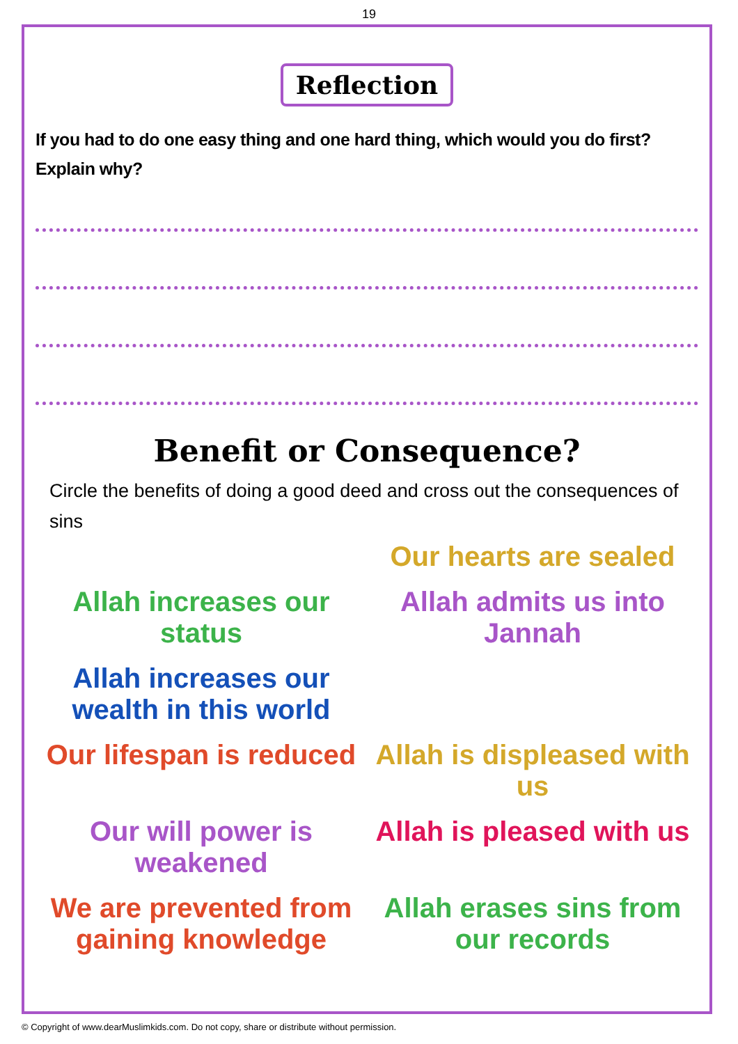19
Reflection
If you had to do one easy thing and one hard thing, which would you do first? Explain why?
Benefit or Consequence?
Circle the benefits of doing a good deed and cross out the consequences of sins
Our hearts are sealed
Allah increases our status
Allah admits us into Jannah
Allah increases our wealth in this world
Our lifespan is reduced
Allah is displeased with us
Our will power is weakened
Allah is pleased with us
We are prevented from gaining knowledge
Allah erases sins from our records
© Copyright of www.dearMuslimkids.com. Do not copy, share or distribute without permission.